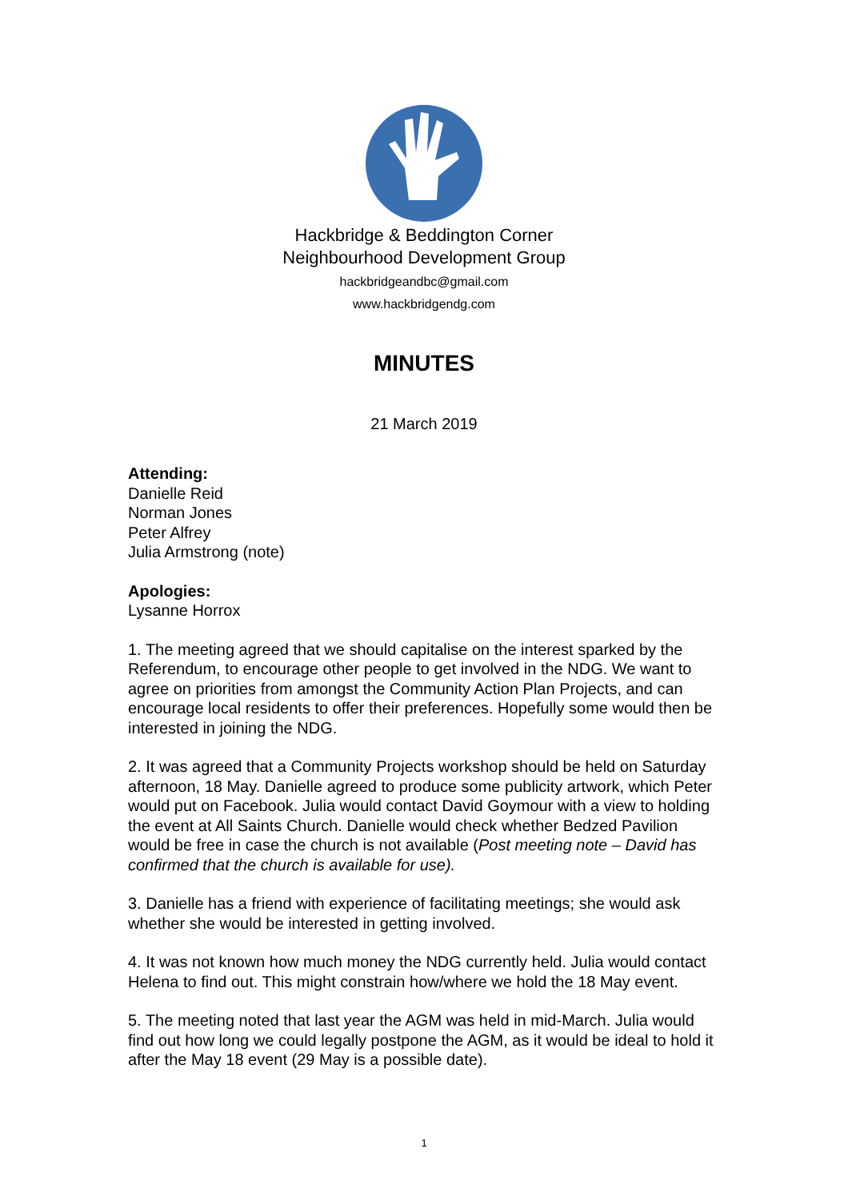Hackbridge & Beddington Corner
Neighbourhood Development Group
hackbridgeandbc@gmail.com
www.hackbridgendg.com
MINUTES
21 March 2019
Attending:
Danielle Reid
Norman Jones
Peter Alfrey
Julia Armstrong (note)
Apologies:
Lysanne Horrox
1. The meeting agreed that we should capitalise on the interest sparked by the Referendum, to encourage other people to get involved in the NDG. We want to agree on priorities from amongst the Community Action Plan Projects, and can encourage local residents to offer their preferences. Hopefully some would then be interested in joining the NDG.
2. It was agreed that a Community Projects workshop should be held on Saturday afternoon, 18 May. Danielle agreed to produce some publicity artwork, which Peter would put on Facebook. Julia would contact David Goymour with a view to holding the event at All Saints Church. Danielle would check whether Bedzed Pavilion would be free in case the church is not available (Post meeting note – David has confirmed that the church is available for use).
3. Danielle has a friend with experience of facilitating meetings; she would ask whether she would be interested in getting involved.
4. It was not known how much money the NDG currently held. Julia would contact Helena to find out. This might constrain how/where we hold the 18 May event.
5. The meeting noted that last year the AGM was held in mid-March. Julia would find out how long we could legally postpone the AGM, as it would be ideal to hold it after the May 18 event (29 May is a possible date).
1